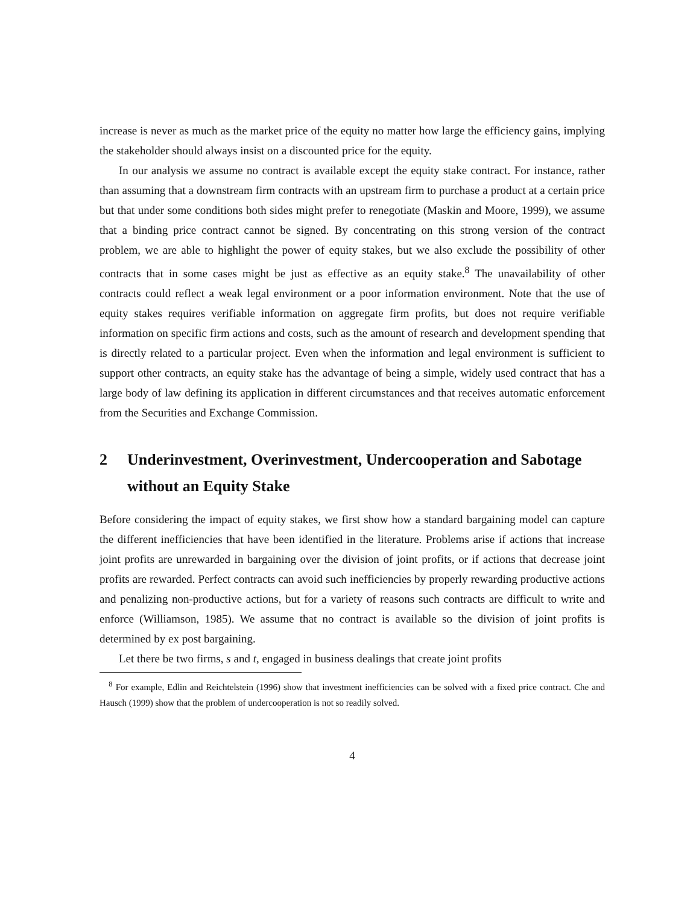increase is never as much as the market price of the equity no matter how large the efficiency gains, implying the stakeholder should always insist on a discounted price for the equity.
In our analysis we assume no contract is available except the equity stake contract. For instance, rather than assuming that a downstream firm contracts with an upstream firm to purchase a product at a certain price but that under some conditions both sides might prefer to renegotiate (Maskin and Moore, 1999), we assume that a binding price contract cannot be signed. By concentrating on this strong version of the contract problem, we are able to highlight the power of equity stakes, but we also exclude the possibility of other contracts that in some cases might be just as effective as an equity stake.<sup>8</sup> The unavailability of other contracts could reflect a weak legal environment or a poor information environment. Note that the use of equity stakes requires verifiable information on aggregate firm profits, but does not require verifiable information on specific firm actions and costs, such as the amount of research and development spending that is directly related to a particular project. Even when the information and legal environment is sufficient to support other contracts, an equity stake has the advantage of being a simple, widely used contract that has a large body of law defining its application in different circumstances and that receives automatic enforcement from the Securities and Exchange Commission.
2 Underinvestment, Overinvestment, Undercooperation and Sabotage without an Equity Stake
Before considering the impact of equity stakes, we first show how a standard bargaining model can capture the different inefficiencies that have been identified in the literature. Problems arise if actions that increase joint profits are unrewarded in bargaining over the division of joint profits, or if actions that decrease joint profits are rewarded. Perfect contracts can avoid such inefficiencies by properly rewarding productive actions and penalizing non-productive actions, but for a variety of reasons such contracts are difficult to write and enforce (Williamson, 1985). We assume that no contract is available so the division of joint profits is determined by ex post bargaining.
Let there be two firms, s and t, engaged in business dealings that create joint profits
<sup>8</sup> For example, Edlin and Reichtelstein (1996) show that investment inefficiencies can be solved with a fixed price contract. Che and Hausch (1999) show that the problem of undercooperation is not so readily solved.
4